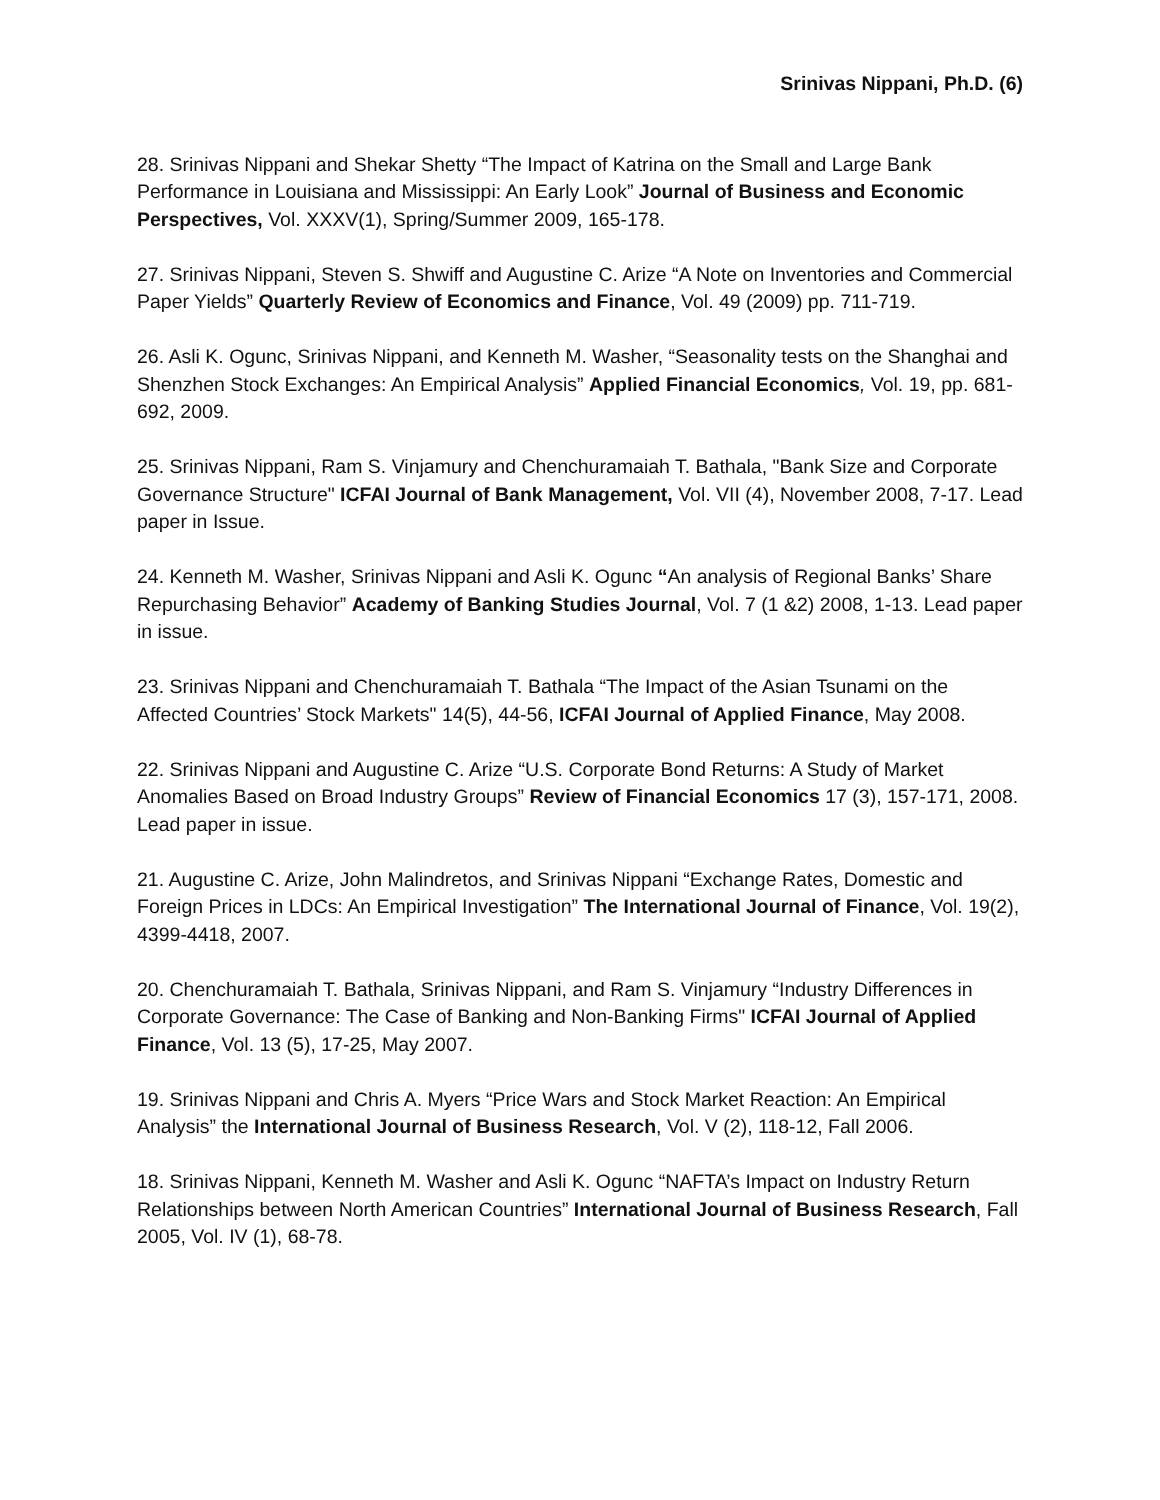Srinivas Nippani, Ph.D. (6)
28. Srinivas Nippani and Shekar Shetty “The Impact of Katrina on the Small and Large Bank Performance in Louisiana and Mississippi: An Early Look” Journal of Business and Economic Perspectives, Vol. XXXV(1), Spring/Summer 2009, 165-178.
27. Srinivas Nippani, Steven S. Shwiff and Augustine C. Arize “A Note on Inventories and Commercial Paper Yields” Quarterly Review of Economics and Finance, Vol. 49 (2009) pp. 711-719.
26. Asli K. Ogunc, Srinivas Nippani, and Kenneth M. Washer, “Seasonality tests on the Shanghai and Shenzhen Stock Exchanges: An Empirical Analysis” Applied Financial Economics, Vol. 19, pp. 681-692, 2009.
25. Srinivas Nippani, Ram S. Vinjamury and Chenchuramaiah T. Bathala, "Bank Size and Corporate Governance Structure" ICFAI Journal of Bank Management, Vol. VII (4), November 2008, 7-17. Lead paper in Issue.
24. Kenneth M. Washer, Srinivas Nippani and Asli K. Ogunc “An analysis of Regional Banks’ Share Repurchasing Behavior” Academy of Banking Studies Journal, Vol. 7 (1 &2) 2008, 1-13. Lead paper in issue.
23. Srinivas Nippani and Chenchuramaiah T. Bathala “The Impact of the Asian Tsunami on the Affected Countries’ Stock Markets" 14(5), 44-56, ICFAI Journal of Applied Finance, May 2008.
22. Srinivas Nippani and Augustine C. Arize “U.S. Corporate Bond Returns: A Study of Market Anomalies Based on Broad Industry Groups” Review of Financial Economics 17 (3), 157-171, 2008. Lead paper in issue.
21. Augustine C. Arize, John Malindretos, and Srinivas Nippani “Exchange Rates, Domestic and Foreign Prices in LDCs: An Empirical Investigation” The International Journal of Finance, Vol. 19(2), 4399-4418, 2007.
20. Chenchuramaiah T. Bathala, Srinivas Nippani, and Ram S. Vinjamury “Industry Differences in Corporate Governance: The Case of Banking and Non-Banking Firms" ICFAI Journal of Applied Finance, Vol. 13 (5), 17-25, May 2007.
19. Srinivas Nippani and Chris A. Myers “Price Wars and Stock Market Reaction: An Empirical Analysis” the International Journal of Business Research, Vol. V (2), 118-12, Fall 2006.
18. Srinivas Nippani, Kenneth M. Washer and Asli K. Ogunc “NAFTA’s Impact on Industry Return Relationships between North American Countries” International Journal of Business Research, Fall 2005, Vol. IV (1), 68-78.